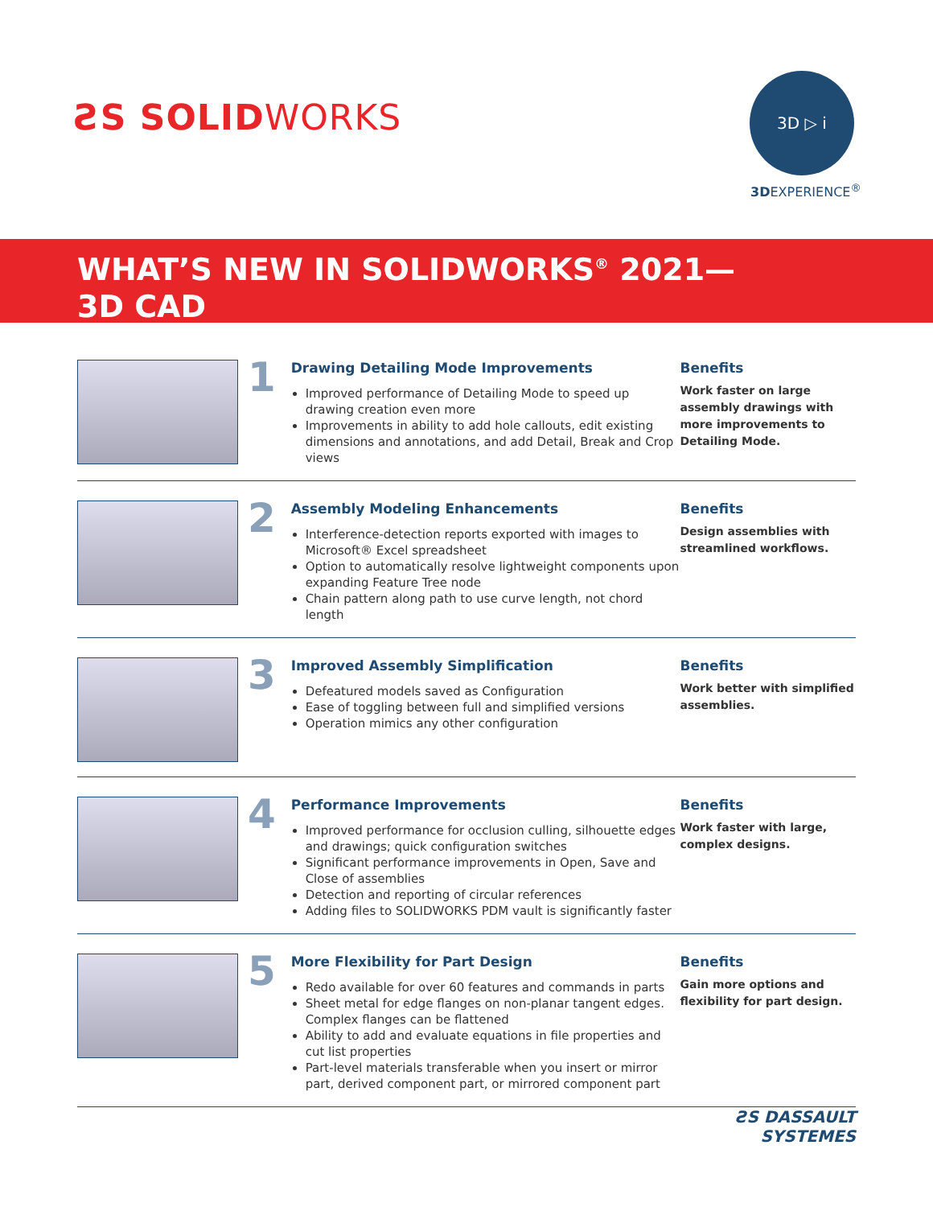ƧS SOLIDWORKS
3D ▷ i
3DEXPERIENCE<sup>®</sup>
WHAT’S NEW IN SOLIDWORKS<sup>®</sup> 2021—
3D CAD
1
Drawing Detailing Mode Improvements
Improved performance of Detailing Mode to speed up drawing creation even more
Improvements in ability to add hole callouts, edit existing dimensions and annotations, and add Detail, Break and Crop views
Benefits
Work faster on large assembly drawings with more improvements to Detailing Mode.
2
Assembly Modeling Enhancements
Interference-detection reports exported with images to Microsoft® Excel spreadsheet
Option to automatically resolve lightweight components upon expanding Feature Tree node
Chain pattern along path to use curve length, not chord length
Benefits
Design assemblies with streamlined workflows.
3
Improved Assembly Simplification
Defeatured models saved as Configuration
Ease of toggling between full and simplified versions
Operation mimics any other configuration
Benefits
Work better with simplified assemblies.
4
Performance Improvements
Improved performance for occlusion culling, silhouette edges and drawings; quick configuration switches
Significant performance improvements in Open, Save and Close of assemblies
Detection and reporting of circular references
Adding files to SOLIDWORKS PDM vault is significantly faster
Benefits
Work faster with large, complex designs.
5
More Flexibility for Part Design
Redo available for over 60 features and commands in parts
Sheet metal for edge flanges on non-planar tangent edges. Complex flanges can be flattened
Ability to add and evaluate equations in file properties and cut list properties
Part-level materials transferable when you insert or mirror part, derived component part, or mirrored component part
Benefits
Gain more options and flexibility for part design.
ƧS DASSAULT
SYSTEMES